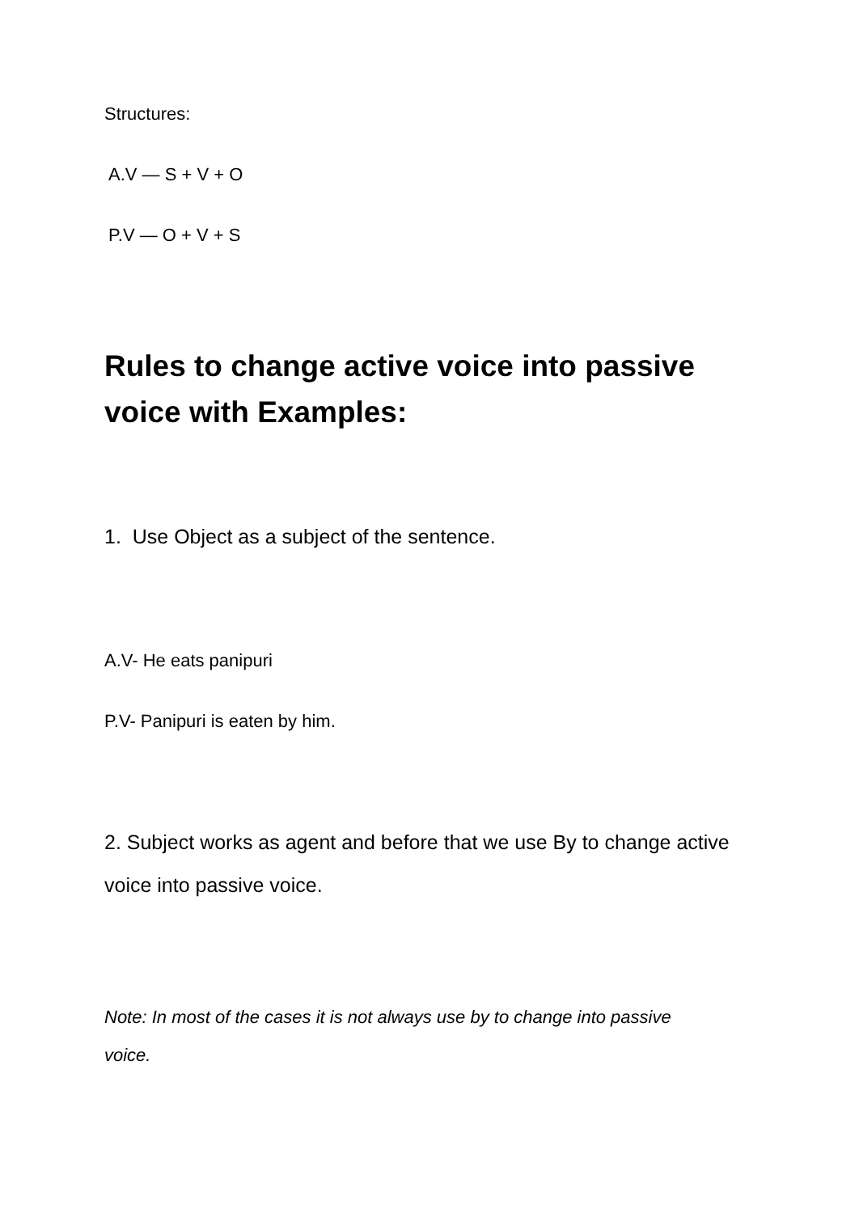Structures:
A.V — S + V + O
P.V — O + V + S
Rules to change active voice into passive voice with Examples:
1. Use Object as a subject of the sentence.
A.V- He eats panipuri
P.V- Panipuri is eaten by him.
2. Subject works as agent and before that we use By to change active voice into passive voice.
Note: In most of the cases it is not always use by to change into passive voice.